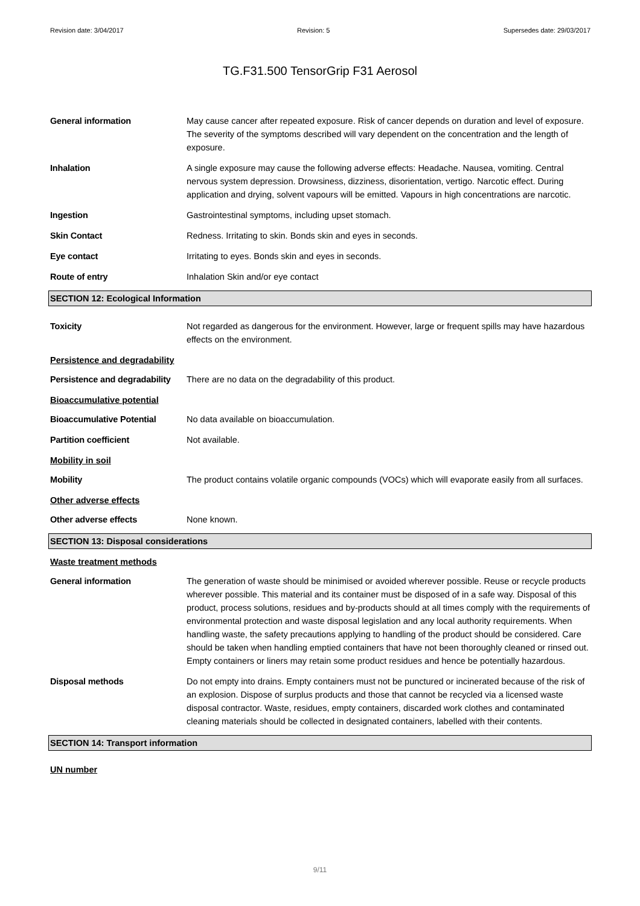Revision date: 3/04/2017 Revision: 5 Supersedes date: 29/03/2017
TG.F31.500 TensorGrip F31 Aerosol
General information May cause cancer after repeated exposure. Risk of cancer depends on duration and level of exposure. The severity of the symptoms described will vary dependent on the concentration and the length of exposure.
Inhalation A single exposure may cause the following adverse effects: Headache. Nausea, vomiting. Central nervous system depression. Drowsiness, dizziness, disorientation, vertigo. Narcotic effect. During application and drying, solvent vapours will be emitted. Vapours in high concentrations are narcotic.
Ingestion Gastrointestinal symptoms, including upset stomach.
Skin Contact Redness. Irritating to skin. Bonds skin and eyes in seconds.
Eye contact Irritating to eyes. Bonds skin and eyes in seconds.
Route of entry Inhalation Skin and/or eye contact
SECTION 12: Ecological Information
Toxicity Not regarded as dangerous for the environment. However, large or frequent spills may have hazardous effects on the environment.
Persistence and degradability
Persistence and degradability
There are no data on the degradability of this product.
Bioaccumulative potential
Bioaccumulative Potential No data available on bioaccumulation.
Partition coefficient Not available.
Mobility in soil
Mobility The product contains volatile organic compounds (VOCs) which will evaporate easily from all surfaces.
Other adverse effects
Other adverse effects None known.
SECTION 13: Disposal considerations
Waste treatment methods
General information The generation of waste should be minimised or avoided wherever possible. Reuse or recycle products wherever possible. This material and its container must be disposed of in a safe way. Disposal of this product, process solutions, residues and by-products should at all times comply with the requirements of environmental protection and waste disposal legislation and any local authority requirements. When handling waste, the safety precautions applying to handling of the product should be considered. Care should be taken when handling emptied containers that have not been thoroughly cleaned or rinsed out. Empty containers or liners may retain some product residues and hence be potentially hazardous.
Disposal methods Do not empty into drains. Empty containers must not be punctured or incinerated because of the risk of an explosion. Dispose of surplus products and those that cannot be recycled via a licensed waste disposal contractor. Waste, residues, empty containers, discarded work clothes and contaminated cleaning materials should be collected in designated containers, labelled with their contents.
SECTION 14: Transport information
UN number
9/11